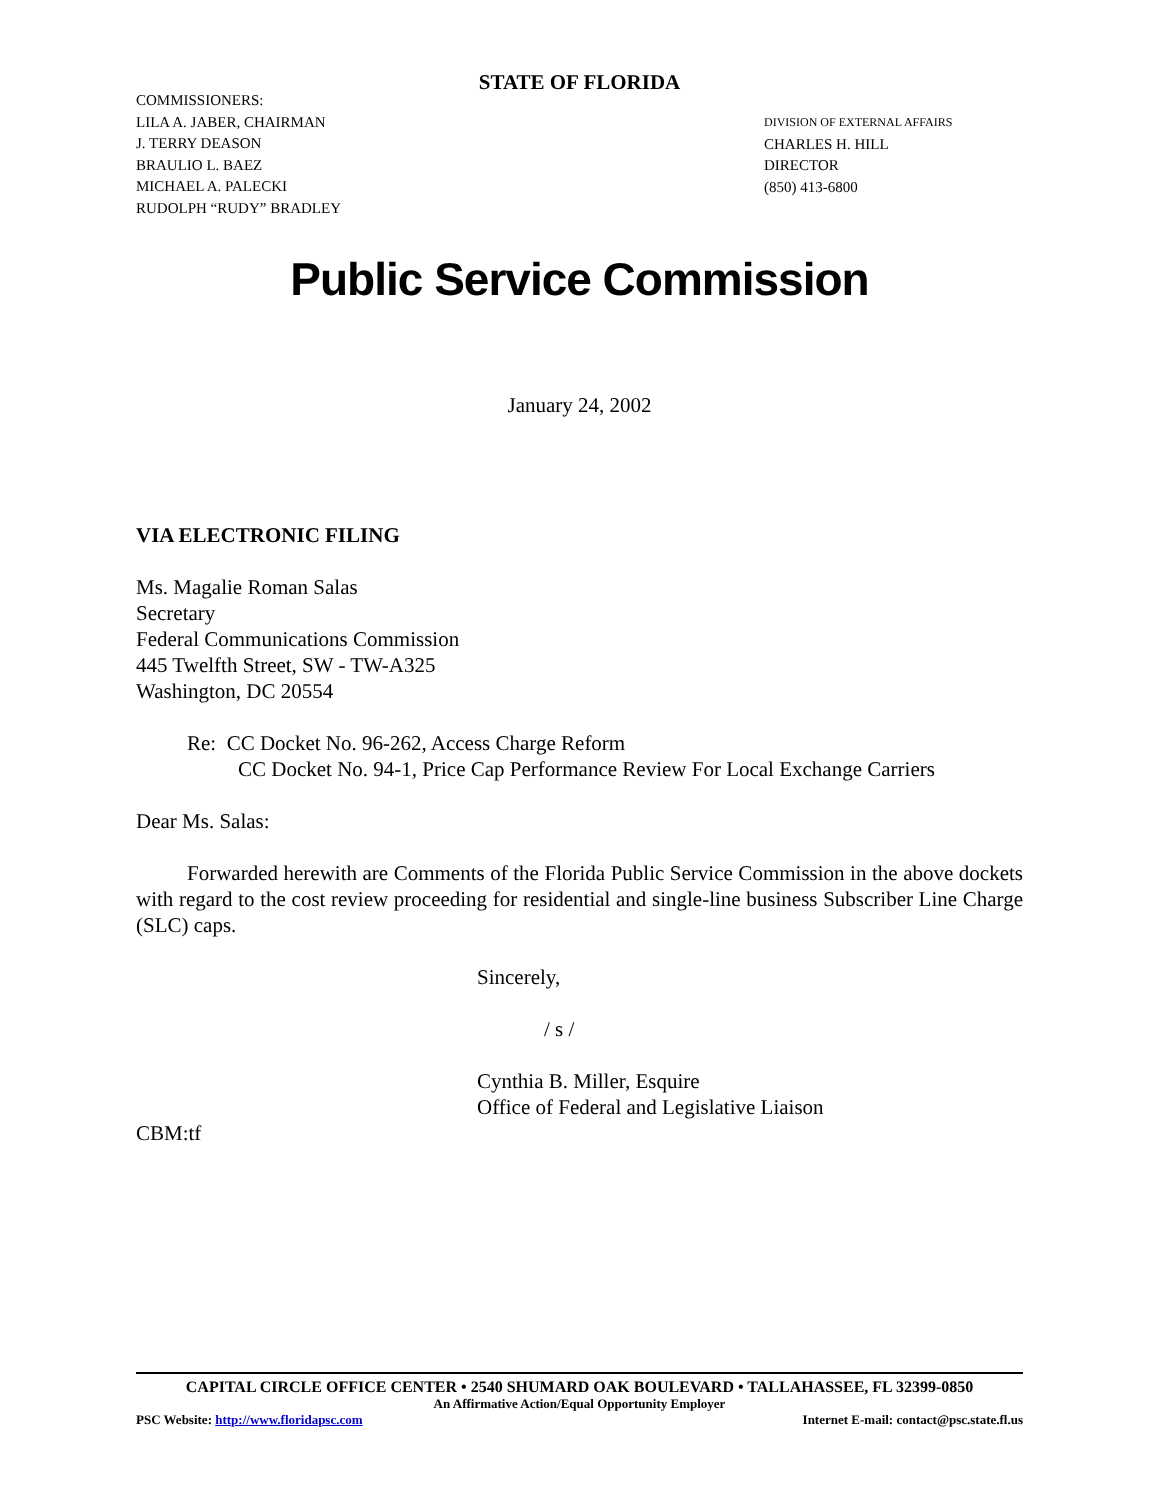STATE OF FLORIDA
COMMISSIONERS:
LILA A. JABER, CHAIRMAN
J. TERRY DEASON
BRAULIO L. BAEZ
MICHAEL A. PALECKI
RUDOLPH “RUDY” BRADLEY
DIVISION OF EXTERNAL AFFAIRS
CHARLES H. HILL
DIRECTOR
(850) 413-6800
Public Service Commission
January 24, 2002
VIA ELECTRONIC FILING
Ms. Magalie Roman Salas
Secretary
Federal Communications Commission
445 Twelfth Street, SW - TW-A325
Washington, DC 20554
Re: CC Docket No. 96-262, Access Charge Reform
CC Docket No. 94-1, Price Cap Performance Review For Local Exchange Carriers
Dear Ms. Salas:
Forwarded herewith are Comments of the Florida Public Service Commission in the above dockets with regard to the cost review proceeding for residential and single-line business Subscriber Line Charge (SLC) caps.
Sincerely,
/ s /
Cynthia B. Miller, Esquire
Office of Federal and Legislative Liaison
CBM:tf
CAPITAL CIRCLE OFFICE CENTER • 2540 SHUMARD OAK BOULEVARD • TALLAHASSEE, FL 32399-0850
An Affirmative Action/Equal Opportunity Employer
PSC Website: http://www.floridapsc.com Internet E-mail: contact@psc.state.fl.us